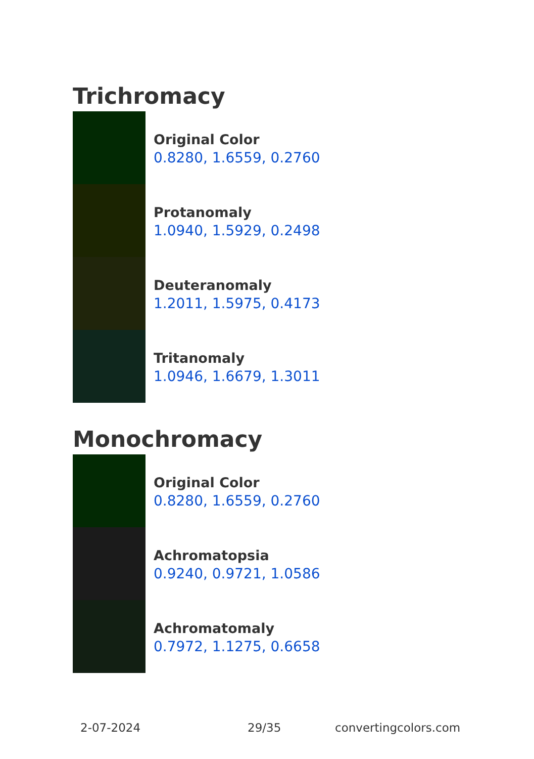Trichromacy
Original Color
0.8280, 1.6559, 0.2760
Protanomaly
1.0940, 1.5929, 0.2498
Deuteranomaly
1.2011, 1.5975, 0.4173
Tritanomaly
1.0946, 1.6679, 1.3011
Monochromacy
Original Color
0.8280, 1.6559, 0.2760
Achromatopsia
0.9240, 0.9721, 1.0586
Achromatomaly
0.7972, 1.1275, 0.6658
2-07-2024 29/35 convertingcolors.com